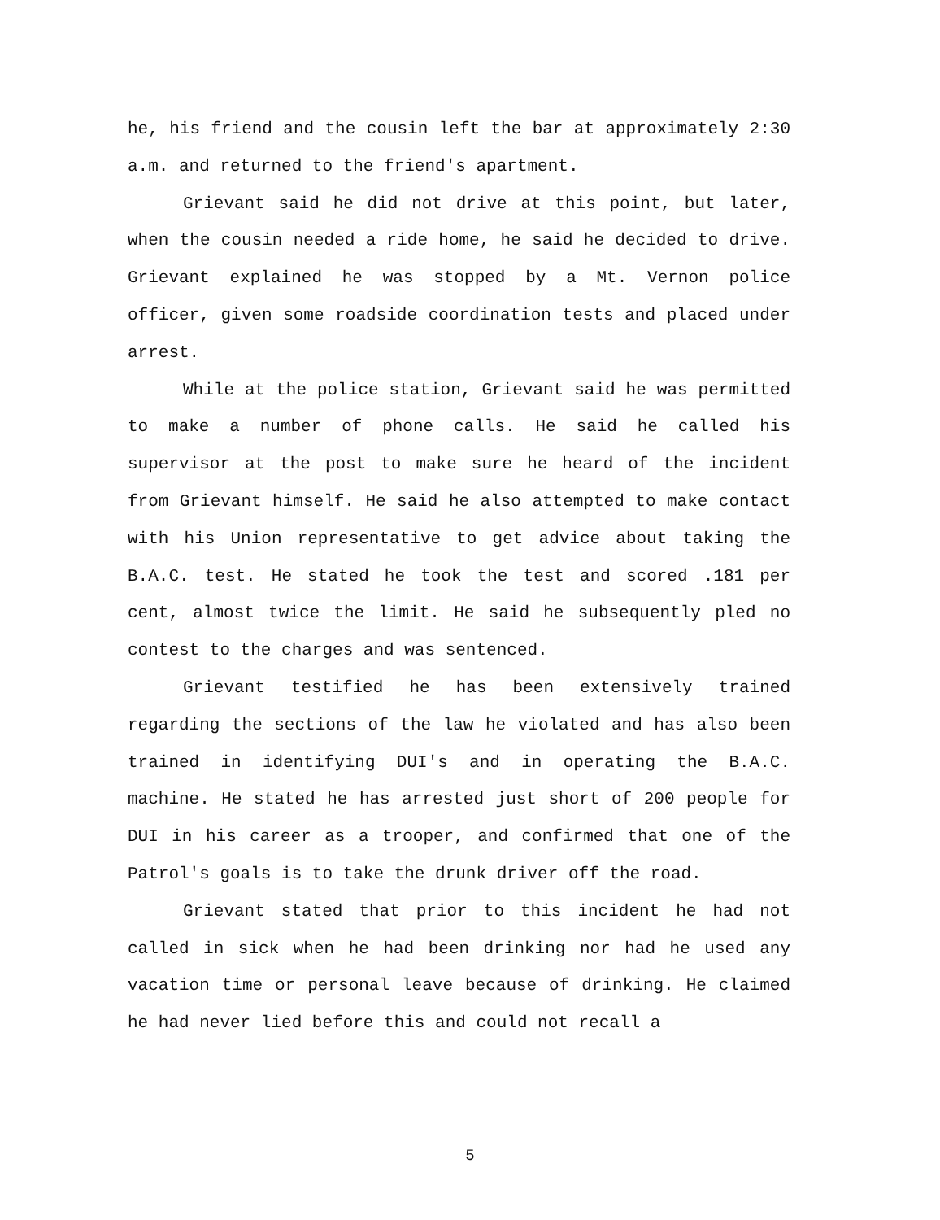he, his friend and the cousin left the bar at approximately 2:30 a.m. and returned to the friend's apartment.
Grievant said he did not drive at this point, but later, when the cousin needed a ride home, he said he decided to drive. Grievant explained he was stopped by a Mt. Vernon police officer, given some roadside coordination tests and placed under arrest.
While at the police station, Grievant said he was permitted to make a number of phone calls. He said he called his supervisor at the post to make sure he heard of the incident from Grievant himself. He said he also attempted to make contact with his Union representative to get advice about taking the B.A.C. test. He stated he took the test and scored .181 per cent, almost twice the limit. He said he subsequently pled no contest to the charges and was sentenced.
Grievant testified he has been extensively trained regarding the sections of the law he violated and has also been trained in identifying DUI's and in operating the B.A.C. machine. He stated he has arrested just short of 200 people for DUI in his career as a trooper, and confirmed that one of the Patrol's goals is to take the drunk driver off the road.
Grievant stated that prior to this incident he had not called in sick when he had been drinking nor had he used any vacation time or personal leave because of drinking. He claimed he had never lied before this and could not recall a
5